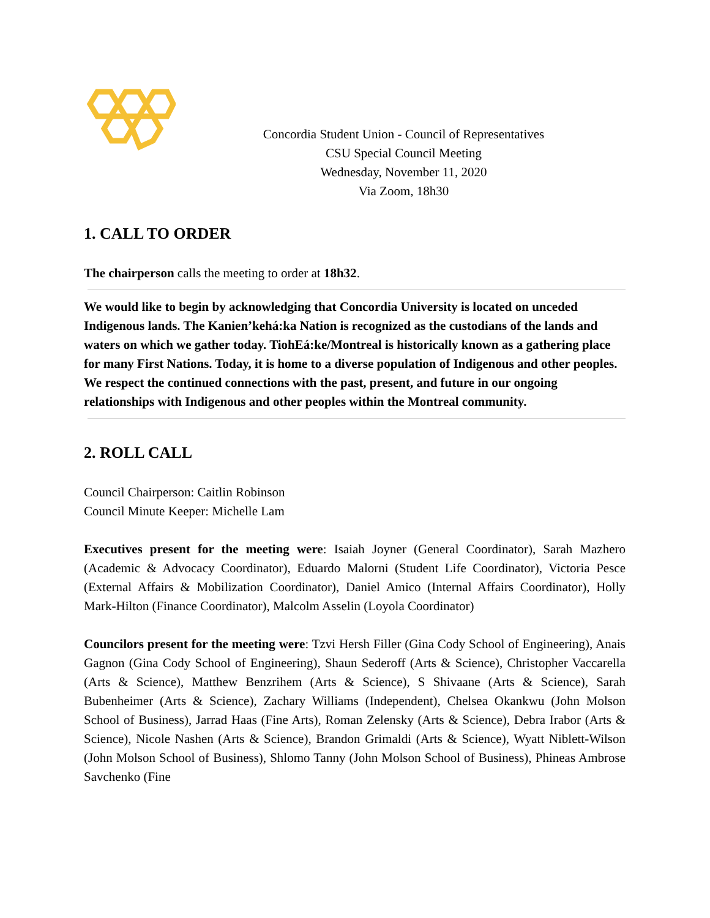Concordia Student Union - Council of Representatives
CSU Special Council Meeting
Wednesday, November 11, 2020
Via Zoom, 18h30
1. CALL TO ORDER
The chairperson calls the meeting to order at 18h32.
We would like to begin by acknowledging that Concordia University is located on unceded Indigenous lands. The Kanien’kehá:ka Nation is recognized as the custodians of the lands and waters on which we gather today. TiohEá:ke/Montreal is historically known as a gathering place for many First Nations. Today, it is home to a diverse population of Indigenous and other peoples. We respect the continued connections with the past, present, and future in our ongoing relationships with Indigenous and other peoples within the Montreal community.
2. ROLL CALL
Council Chairperson: Caitlin Robinson
Council Minute Keeper: Michelle Lam
Executives present for the meeting were: Isaiah Joyner (General Coordinator), Sarah Mazhero (Academic & Advocacy Coordinator), Eduardo Malorni (Student Life Coordinator), Victoria Pesce (External Affairs & Mobilization Coordinator), Daniel Amico (Internal Affairs Coordinator), Holly Mark-Hilton (Finance Coordinator), Malcolm Asselin (Loyola Coordinator)
Councilors present for the meeting were: Tzvi Hersh Filler (Gina Cody School of Engineering), Anais Gagnon (Gina Cody School of Engineering), Shaun Sederoff (Arts & Science), Christopher Vaccarella (Arts & Science), Matthew Benzrihem (Arts & Science), S Shivaane (Arts & Science), Sarah Bubenheimer (Arts & Science), Zachary Williams (Independent), Chelsea Okankwu (John Molson School of Business), Jarrad Haas (Fine Arts), Roman Zelensky (Arts & Science), Debra Irabor (Arts & Science), Nicole Nashen (Arts & Science), Brandon Grimaldi (Arts & Science), Wyatt Niblett-Wilson (John Molson School of Business), Shlomo Tanny (John Molson School of Business), Phineas Ambrose Savchenko (Fine